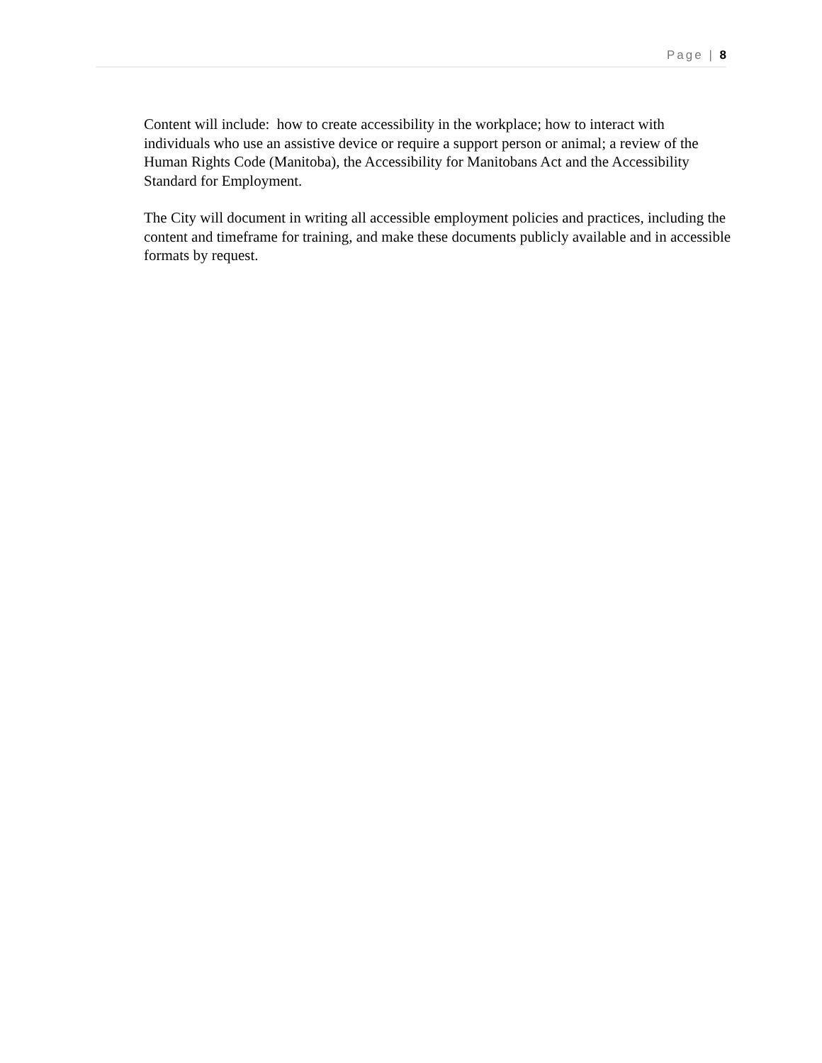Page | 8
Content will include: how to create accessibility in the workplace; how to interact with individuals who use an assistive device or require a support person or animal; a review of the Human Rights Code (Manitoba), the Accessibility for Manitobans Act and the Accessibility Standard for Employment.
The City will document in writing all accessible employment policies and practices, including the content and timeframe for training, and make these documents publicly available and in accessible formats by request.